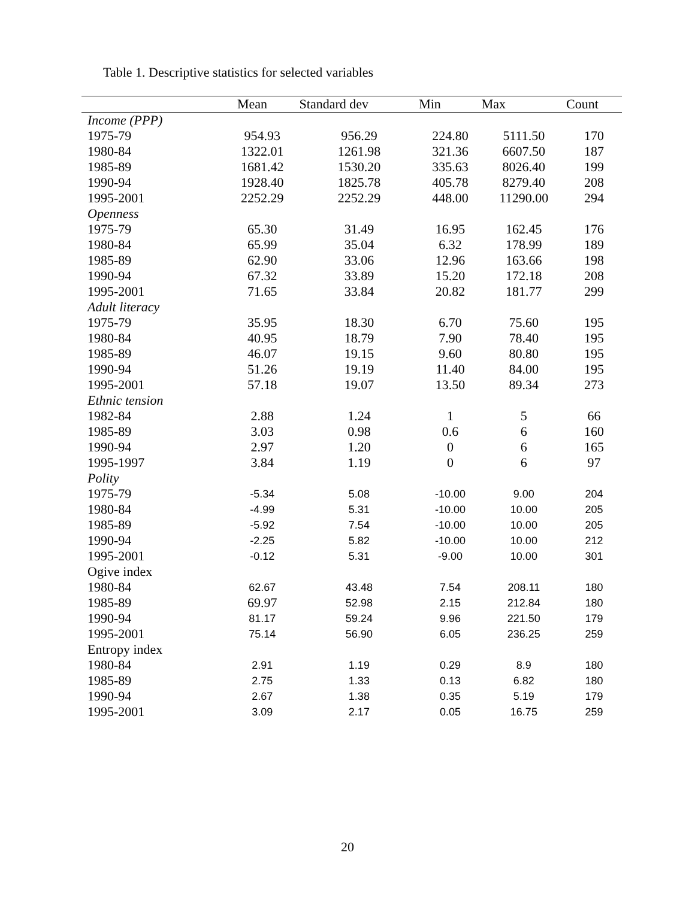Table 1. Descriptive statistics for selected variables
| | Mean | Standard dev | Min | Max | Count |
| --- | --- | --- | --- | --- | --- |
| Income (PPP) | | | | | |
| 1975-79 | 954.93 | 956.29 | 224.80 | 5111.50 | 170 |
| 1980-84 | 1322.01 | 1261.98 | 321.36 | 6607.50 | 187 |
| 1985-89 | 1681.42 | 1530.20 | 335.63 | 8026.40 | 199 |
| 1990-94 | 1928.40 | 1825.78 | 405.78 | 8279.40 | 208 |
| 1995-2001 | 2252.29 | 2252.29 | 448.00 | 11290.00 | 294 |
| Openness | | | | | |
| 1975-79 | 65.30 | 31.49 | 16.95 | 162.45 | 176 |
| 1980-84 | 65.99 | 35.04 | 6.32 | 178.99 | 189 |
| 1985-89 | 62.90 | 33.06 | 12.96 | 163.66 | 198 |
| 1990-94 | 67.32 | 33.89 | 15.20 | 172.18 | 208 |
| 1995-2001 | 71.65 | 33.84 | 20.82 | 181.77 | 299 |
| Adult literacy | | | | | |
| 1975-79 | 35.95 | 18.30 | 6.70 | 75.60 | 195 |
| 1980-84 | 40.95 | 18.79 | 7.90 | 78.40 | 195 |
| 1985-89 | 46.07 | 19.15 | 9.60 | 80.80 | 195 |
| 1990-94 | 51.26 | 19.19 | 11.40 | 84.00 | 195 |
| 1995-2001 | 57.18 | 19.07 | 13.50 | 89.34 | 273 |
| Ethnic tension | | | | | |
| 1982-84 | 2.88 | 1.24 | 1 | 5 | 66 |
| 1985-89 | 3.03 | 0.98 | 0.6 | 6 | 160 |
| 1990-94 | 2.97 | 1.20 | 0 | 6 | 165 |
| 1995-1997 | 3.84 | 1.19 | 0 | 6 | 97 |
| Polity | | | | | |
| 1975-79 | -5.34 | 5.08 | -10.00 | 9.00 | 204 |
| 1980-84 | -4.99 | 5.31 | -10.00 | 10.00 | 205 |
| 1985-89 | -5.92 | 7.54 | -10.00 | 10.00 | 205 |
| 1990-94 | -2.25 | 5.82 | -10.00 | 10.00 | 212 |
| 1995-2001 | -0.12 | 5.31 | -9.00 | 10.00 | 301 |
| Ogive index | | | | | |
| 1980-84 | 62.67 | 43.48 | 7.54 | 208.11 | 180 |
| 1985-89 | 69.97 | 52.98 | 2.15 | 212.84 | 180 |
| 1990-94 | 81.17 | 59.24 | 9.96 | 221.50 | 179 |
| 1995-2001 | 75.14 | 56.90 | 6.05 | 236.25 | 259 |
| Entropy index | | | | | |
| 1980-84 | 2.91 | 1.19 | 0.29 | 8.9 | 180 |
| 1985-89 | 2.75 | 1.33 | 0.13 | 6.82 | 180 |
| 1990-94 | 2.67 | 1.38 | 0.35 | 5.19 | 179 |
| 1995-2001 | 3.09 | 2.17 | 0.05 | 16.75 | 259 |
20